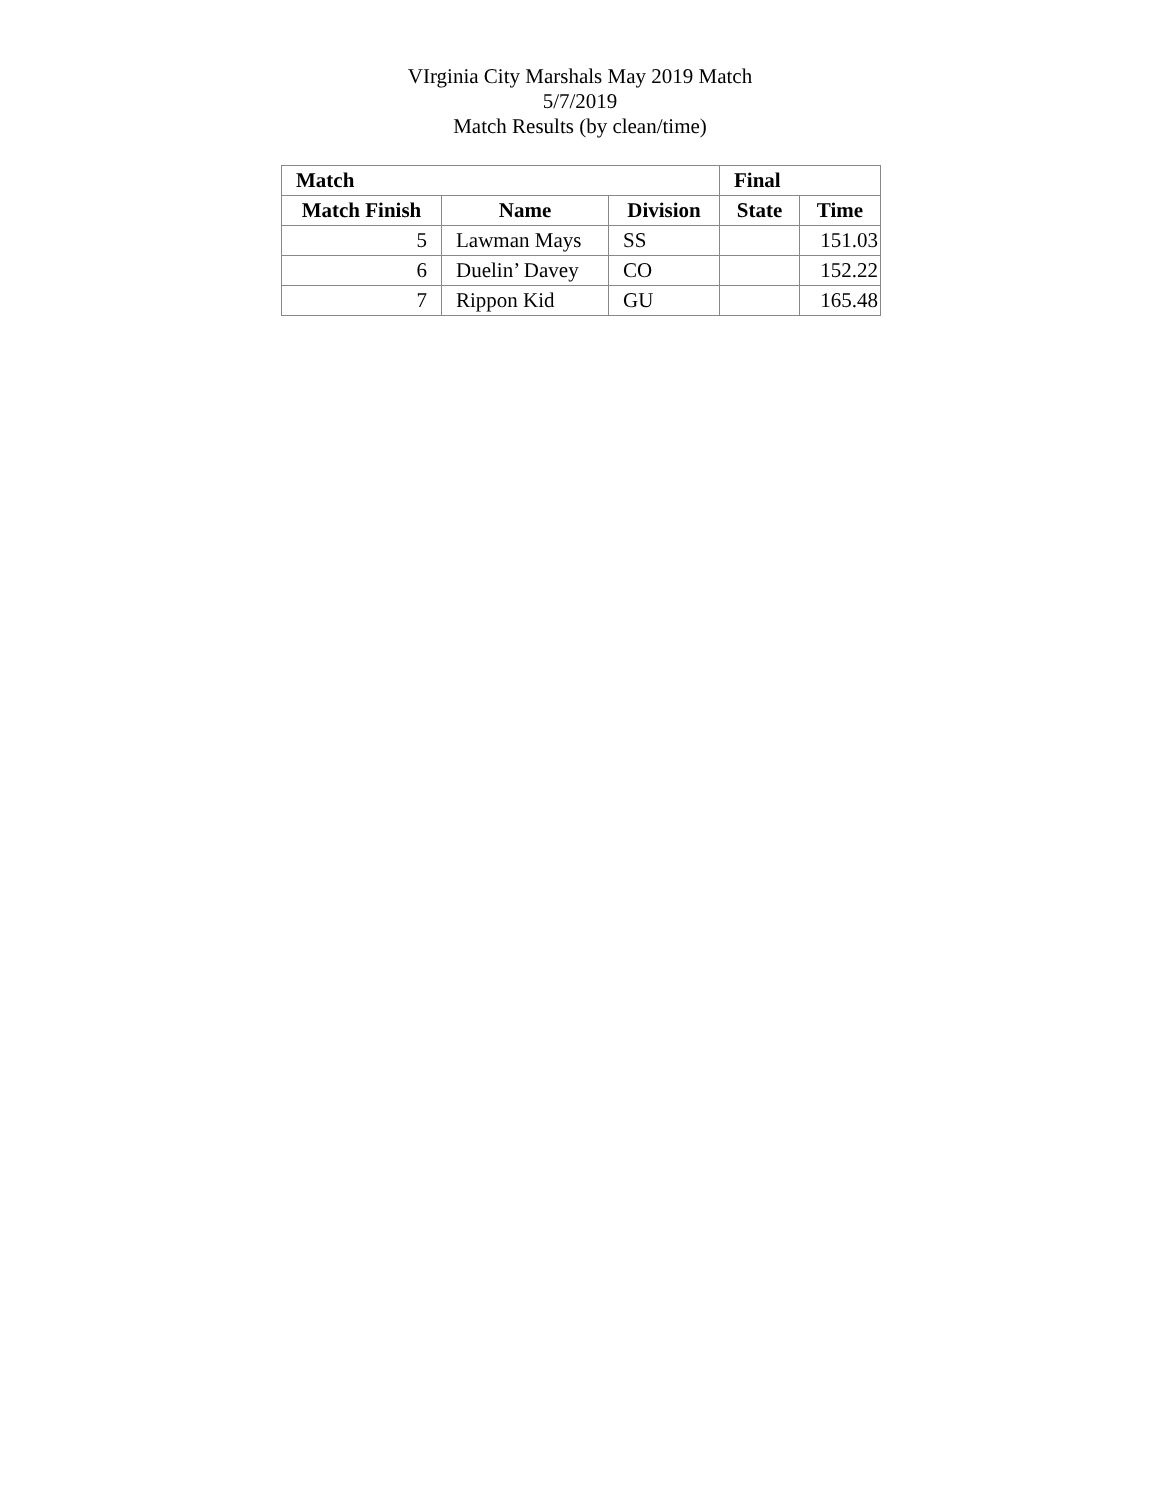VIrginia City Marshals May 2019 Match
5/7/2019
Match Results (by clean/time)
| Match | | | Final | |
| --- | --- | --- | --- | --- |
| Match Finish | Name | Division | State | Time |
| 5 | Lawman Mays | SS | | 151.03 |
| 6 | Duelin’ Davey | CO | | 152.22 |
| 7 | Rippon Kid | GU | | 165.48 |